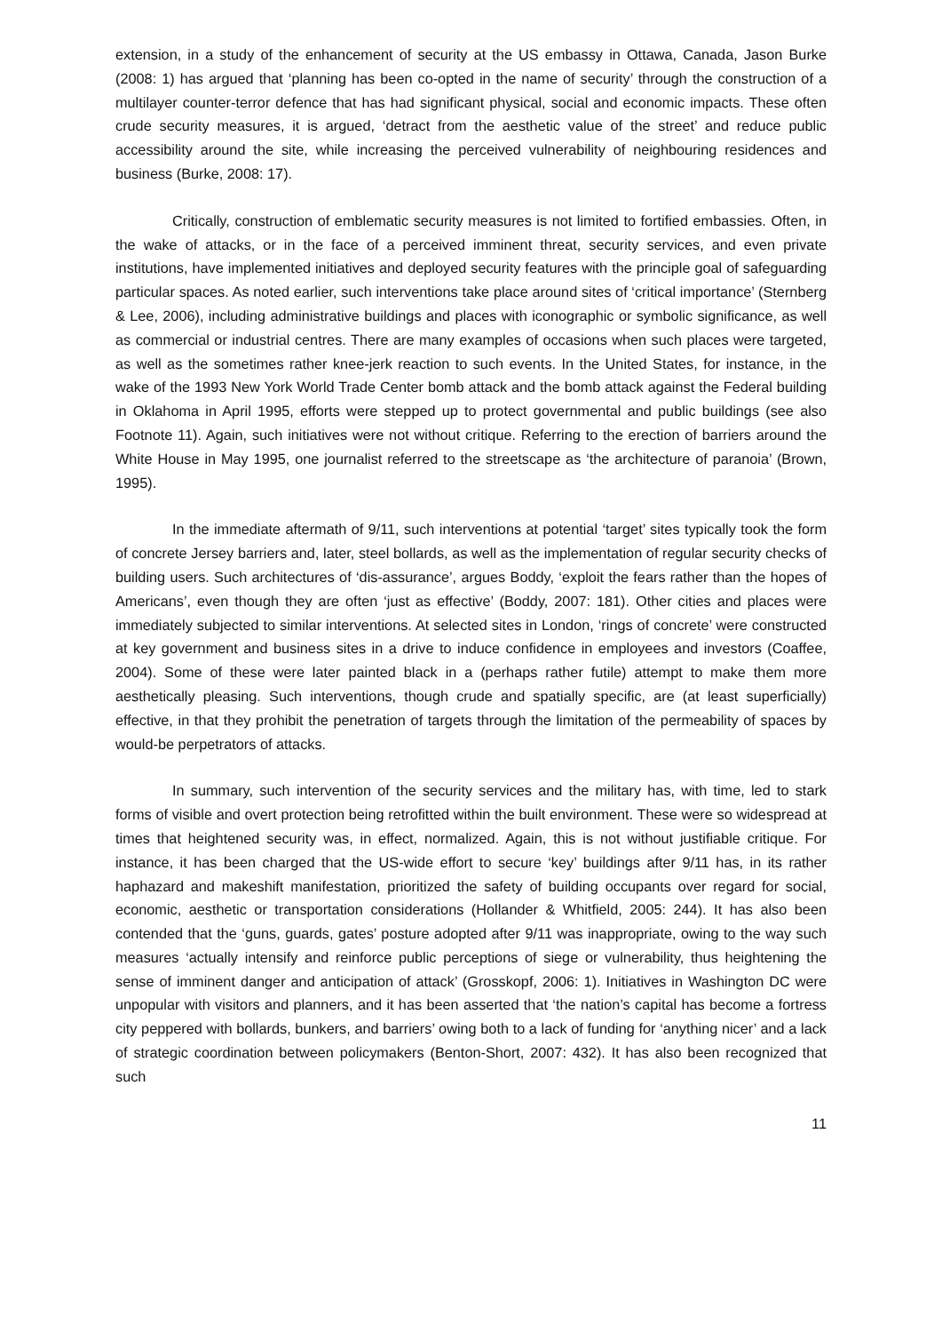extension, in a study of the enhancement of security at the US embassy in Ottawa, Canada, Jason Burke (2008: 1) has argued that ‘planning has been co-opted in the name of security’ through the construction of a multilayer counter-terror defence that has had significant physical, social and economic impacts. These often crude security measures, it is argued, ‘detract from the aesthetic value of the street’ and reduce public accessibility around the site, while increasing the perceived vulnerability of neighbouring residences and business (Burke, 2008: 17).
Critically, construction of emblematic security measures is not limited to fortified embassies. Often, in the wake of attacks, or in the face of a perceived imminent threat, security services, and even private institutions, have implemented initiatives and deployed security features with the principle goal of safeguarding particular spaces. As noted earlier, such interventions take place around sites of ‘critical importance’ (Sternberg & Lee, 2006), including administrative buildings and places with iconographic or symbolic significance, as well as commercial or industrial centres. There are many examples of occasions when such places were targeted, as well as the sometimes rather knee-jerk reaction to such events. In the United States, for instance, in the wake of the 1993 New York World Trade Center bomb attack and the bomb attack against the Federal building in Oklahoma in April 1995, efforts were stepped up to protect governmental and public buildings (see also Footnote 11). Again, such initiatives were not without critique. Referring to the erection of barriers around the White House in May 1995, one journalist referred to the streetscape as ‘the architecture of paranoia’ (Brown, 1995).
In the immediate aftermath of 9/11, such interventions at potential ‘target’ sites typically took the form of concrete Jersey barriers and, later, steel bollards, as well as the implementation of regular security checks of building users. Such architectures of ‘dis-assurance’, argues Boddy, ‘exploit the fears rather than the hopes of Americans’, even though they are often ‘just as effective’ (Boddy, 2007: 181). Other cities and places were immediately subjected to similar interventions. At selected sites in London, ‘rings of concrete’ were constructed at key government and business sites in a drive to induce confidence in employees and investors (Coaffee, 2004). Some of these were later painted black in a (perhaps rather futile) attempt to make them more aesthetically pleasing. Such interventions, though crude and spatially specific, are (at least superficially) effective, in that they prohibit the penetration of targets through the limitation of the permeability of spaces by would-be perpetrators of attacks.
In summary, such intervention of the security services and the military has, with time, led to stark forms of visible and overt protection being retrofitted within the built environment. These were so widespread at times that heightened security was, in effect, normalized. Again, this is not without justifiable critique. For instance, it has been charged that the US-wide effort to secure ‘key’ buildings after 9/11 has, in its rather haphazard and makeshift manifestation, prioritized the safety of building occupants over regard for social, economic, aesthetic or transportation considerations (Hollander & Whitfield, 2005: 244). It has also been contended that the ‘guns, guards, gates’ posture adopted after 9/11 was inappropriate, owing to the way such measures ‘actually intensify and reinforce public perceptions of siege or vulnerability, thus heightening the sense of imminent danger and anticipation of attack’ (Grosskopf, 2006: 1). Initiatives in Washington DC were unpopular with visitors and planners, and it has been asserted that ‘the nation’s capital has become a fortress city peppered with bollards, bunkers, and barriers’ owing both to a lack of funding for ‘anything nicer’ and a lack of strategic coordination between policymakers (Benton-Short, 2007: 432). It has also been recognized that such
11